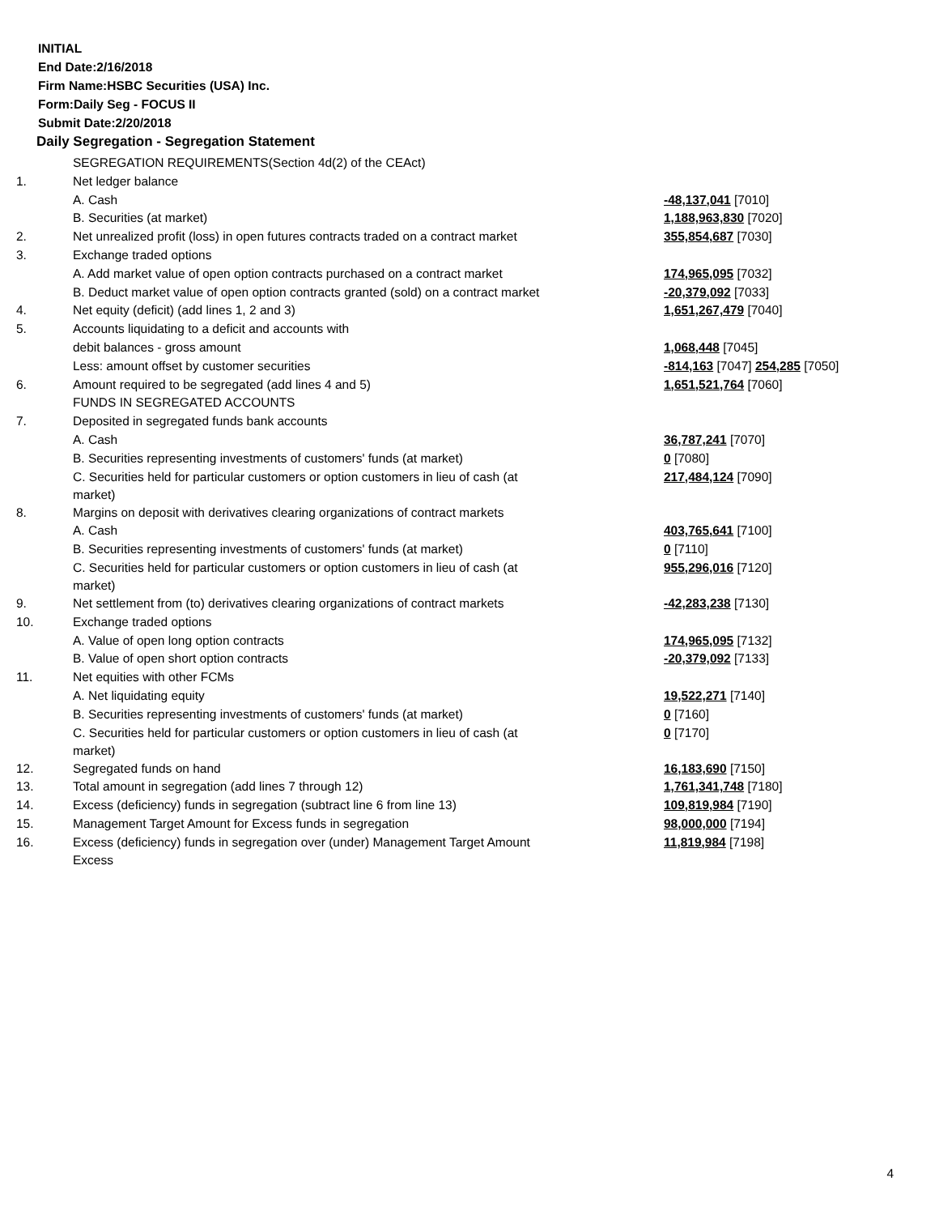INITIAL
End Date:2/16/2018
Firm Name:HSBC Securities (USA) Inc.
Form:Daily Seg - FOCUS II
Submit Date:2/20/2018
Daily Segregation - Segregation Statement
| | SEGREGATION REQUIREMENTS(Section 4d(2) of the CEAct) | |
| 1. | Net ledger balance | |
| | A. Cash | -48,137,041 [7010] |
| | B. Securities (at market) | 1,188,963,830 [7020] |
| 2. | Net unrealized profit (loss) in open futures contracts traded on a contract market | 355,854,687 [7030] |
| 3. | Exchange traded options | |
| | A. Add market value of open option contracts purchased on a contract market | 174,965,095 [7032] |
| | B. Deduct market value of open option contracts granted (sold) on a contract market | -20,379,092 [7033] |
| 4. | Net equity (deficit) (add lines 1, 2 and 3) | 1,651,267,479 [7040] |
| 5. | Accounts liquidating to a deficit and accounts with | |
| | debit balances - gross amount | 1,068,448 [7045] |
| | Less: amount offset by customer securities | -814,163 [7047] 254,285 [7050] |
| 6. | Amount required to be segregated (add lines 4 and 5) | 1,651,521,764 [7060] |
| | FUNDS IN SEGREGATED ACCOUNTS | |
| 7. | Deposited in segregated funds bank accounts | |
| | A. Cash | 36,787,241 [7070] |
| | B. Securities representing investments of customers' funds (at market) | 0 [7080] |
| | C. Securities held for particular customers or option customers in lieu of cash (at market) | 217,484,124 [7090] |
| 8. | Margins on deposit with derivatives clearing organizations of contract markets | |
| | A. Cash | 403,765,641 [7100] |
| | B. Securities representing investments of customers' funds (at market) | 0 [7110] |
| | C. Securities held for particular customers or option customers in lieu of cash (at market) | 955,296,016 [7120] |
| 9. | Net settlement from (to) derivatives clearing organizations of contract markets | -42,283,238 [7130] |
| 10. | Exchange traded options | |
| | A. Value of open long option contracts | 174,965,095 [7132] |
| | B. Value of open short option contracts | -20,379,092 [7133] |
| 11. | Net equities with other FCMs | |
| | A. Net liquidating equity | 19,522,271 [7140] |
| | B. Securities representing investments of customers' funds (at market) | 0 [7160] |
| | C. Securities held for particular customers or option customers in lieu of cash (at market) | 0 [7170] |
| 12. | Segregated funds on hand | 16,183,690 [7150] |
| 13. | Total amount in segregation (add lines 7 through 12) | 1,761,341,748 [7180] |
| 14. | Excess (deficiency) funds in segregation (subtract line 6 from line 13) | 109,819,984 [7190] |
| 15. | Management Target Amount for Excess funds in segregation | 98,000,000 [7194] |
| 16. | Excess (deficiency) funds in segregation over (under) Management Target Amount Excess | 11,819,984 [7198] |
4